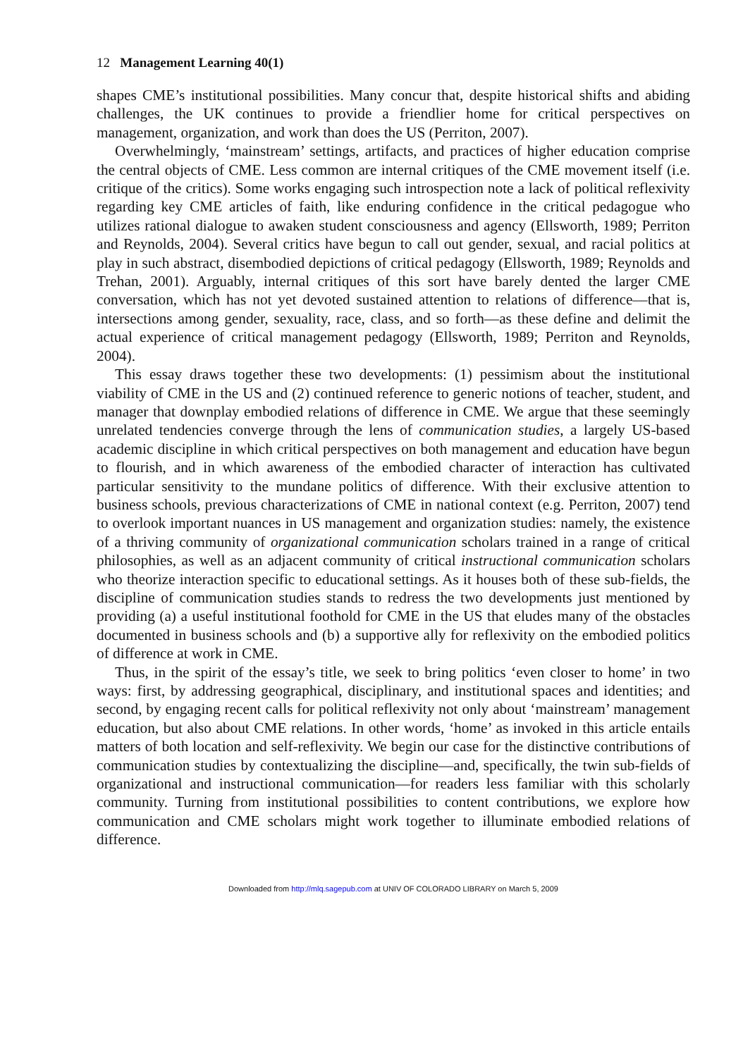12 Management Learning 40(1)
shapes CME’s institutional possibilities. Many concur that, despite historical shifts and abiding challenges, the UK continues to provide a friendlier home for critical perspectives on management, organization, and work than does the US (Perriton, 2007).
Overwhelmingly, ‘mainstream’ settings, artifacts, and practices of higher education comprise the central objects of CME. Less common are internal critiques of the CME movement itself (i.e. critique of the critics). Some works engaging such introspection note a lack of political reflexivity regarding key CME articles of faith, like enduring confidence in the critical pedagogue who utilizes rational dialogue to awaken student consciousness and agency (Ellsworth, 1989; Perriton and Reynolds, 2004). Several critics have begun to call out gender, sexual, and racial politics at play in such abstract, disembodied depictions of critical pedagogy (Ellsworth, 1989; Reynolds and Trehan, 2001). Arguably, internal critiques of this sort have barely dented the larger CME conversation, which has not yet devoted sustained attention to relations of difference—that is, intersections among gender, sexuality, race, class, and so forth—as these define and delimit the actual experience of critical management pedagogy (Ellsworth, 1989; Perriton and Reynolds, 2004).
This essay draws together these two developments: (1) pessimism about the institutional viability of CME in the US and (2) continued reference to generic notions of teacher, student, and manager that downplay embodied relations of difference in CME. We argue that these seemingly unrelated tendencies converge through the lens of communication studies, a largely US-based academic discipline in which critical perspectives on both management and education have begun to flourish, and in which awareness of the embodied character of interaction has cultivated particular sensitivity to the mundane politics of difference. With their exclusive attention to business schools, previous characterizations of CME in national context (e.g. Perriton, 2007) tend to overlook important nuances in US management and organization studies: namely, the existence of a thriving community of organizational communication scholars trained in a range of critical philosophies, as well as an adjacent community of critical instructional communication scholars who theorize interaction specific to educational settings. As it houses both of these sub-fields, the discipline of communication studies stands to redress the two developments just mentioned by providing (a) a useful institutional foothold for CME in the US that eludes many of the obstacles documented in business schools and (b) a supportive ally for reflexivity on the embodied politics of difference at work in CME.
Thus, in the spirit of the essay’s title, we seek to bring politics ‘even closer to home’ in two ways: first, by addressing geographical, disciplinary, and institutional spaces and identities; and second, by engaging recent calls for political reflexivity not only about ‘mainstream’ management education, but also about CME relations. In other words, ‘home’ as invoked in this article entails matters of both location and self-reflexivity. We begin our case for the distinctive contributions of communication studies by contextualizing the discipline—and, specifically, the twin sub-fields of organizational and instructional communication—for readers less familiar with this scholarly community. Turning from institutional possibilities to content contributions, we explore how communication and CME scholars might work together to illuminate embodied relations of difference.
Downloaded from http://mlq.sagepub.com at UNIV OF COLORADO LIBRARY on March 5, 2009